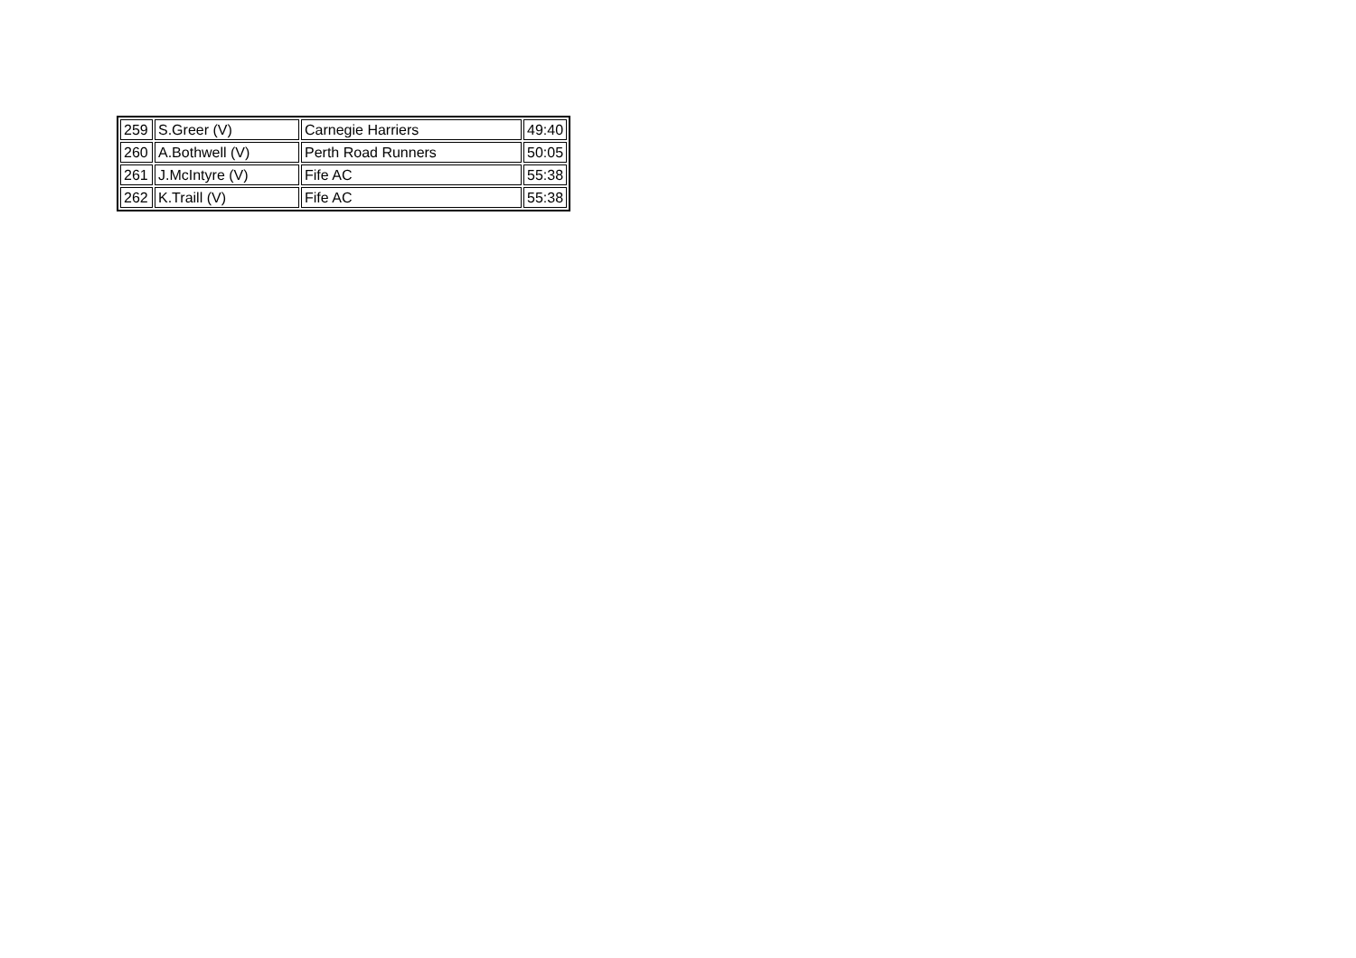| 259 | S.Greer (V) | Carnegie Harriers | 49:40 |
| 260 | A.Bothwell (V) | Perth Road Runners | 50:05 |
| 261 | J.McIntyre (V) | Fife AC | 55:38 |
| 262 | K.Traill (V) | Fife AC | 55:38 |